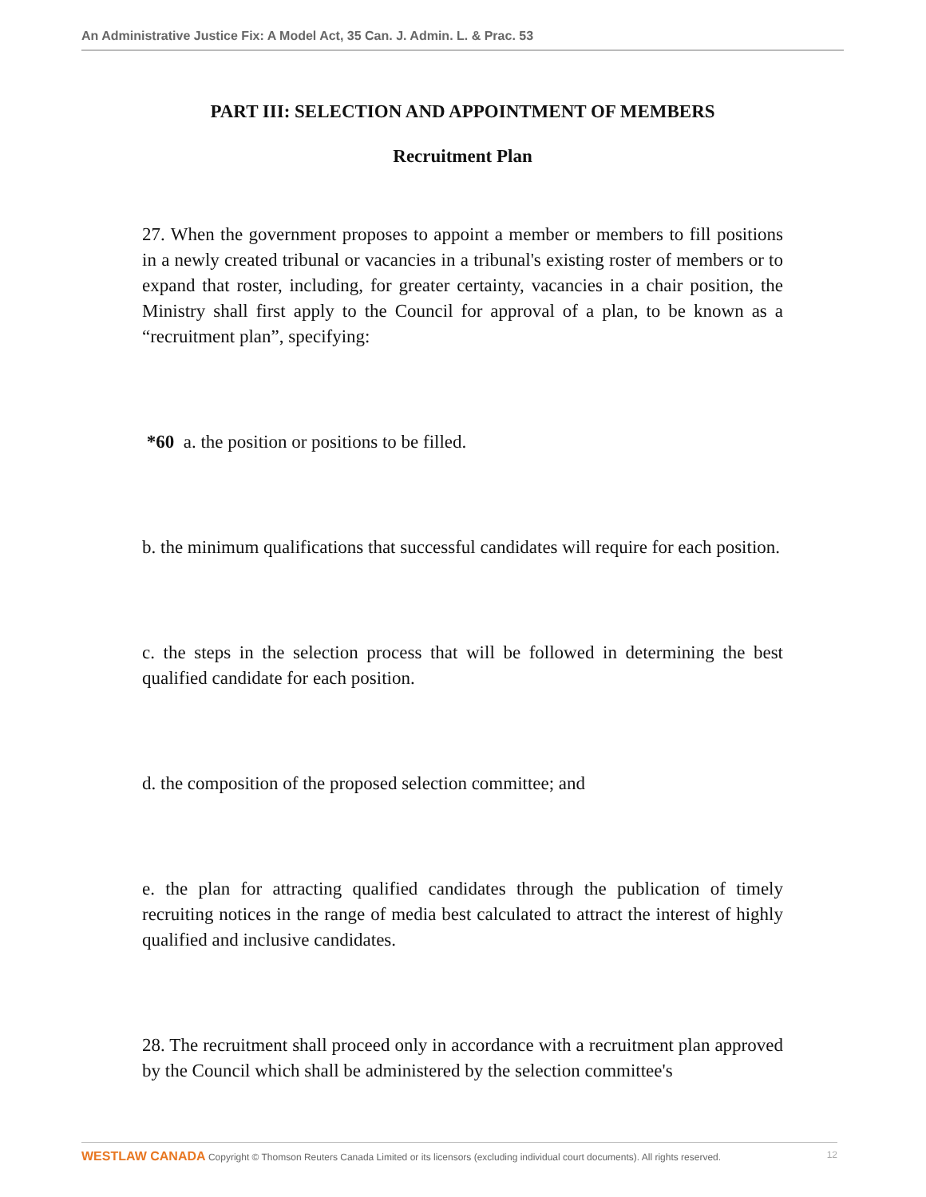An Administrative Justice Fix: A Model Act, 35 Can. J. Admin. L. & Prac. 53
PART III: SELECTION AND APPOINTMENT OF MEMBERS
Recruitment Plan
27. When the government proposes to appoint a member or members to fill positions in a newly created tribunal or vacancies in a tribunal's existing roster of members or to expand that roster, including, for greater certainty, vacancies in a chair position, the Ministry shall first apply to the Council for approval of a plan, to be known as a “recruitment plan”, specifying:
*60 a. the position or positions to be filled.
b. the minimum qualifications that successful candidates will require for each position.
c. the steps in the selection process that will be followed in determining the best qualified candidate for each position.
d. the composition of the proposed selection committee; and
e. the plan for attracting qualified candidates through the publication of timely recruiting notices in the range of media best calculated to attract the interest of highly qualified and inclusive candidates.
28. The recruitment shall proceed only in accordance with a recruitment plan approved by the Council which shall be administered by the selection committee's
WESTLAW CANADA Copyright © Thomson Reuters Canada Limited or its licensors (excluding individual court documents). All rights reserved. 12